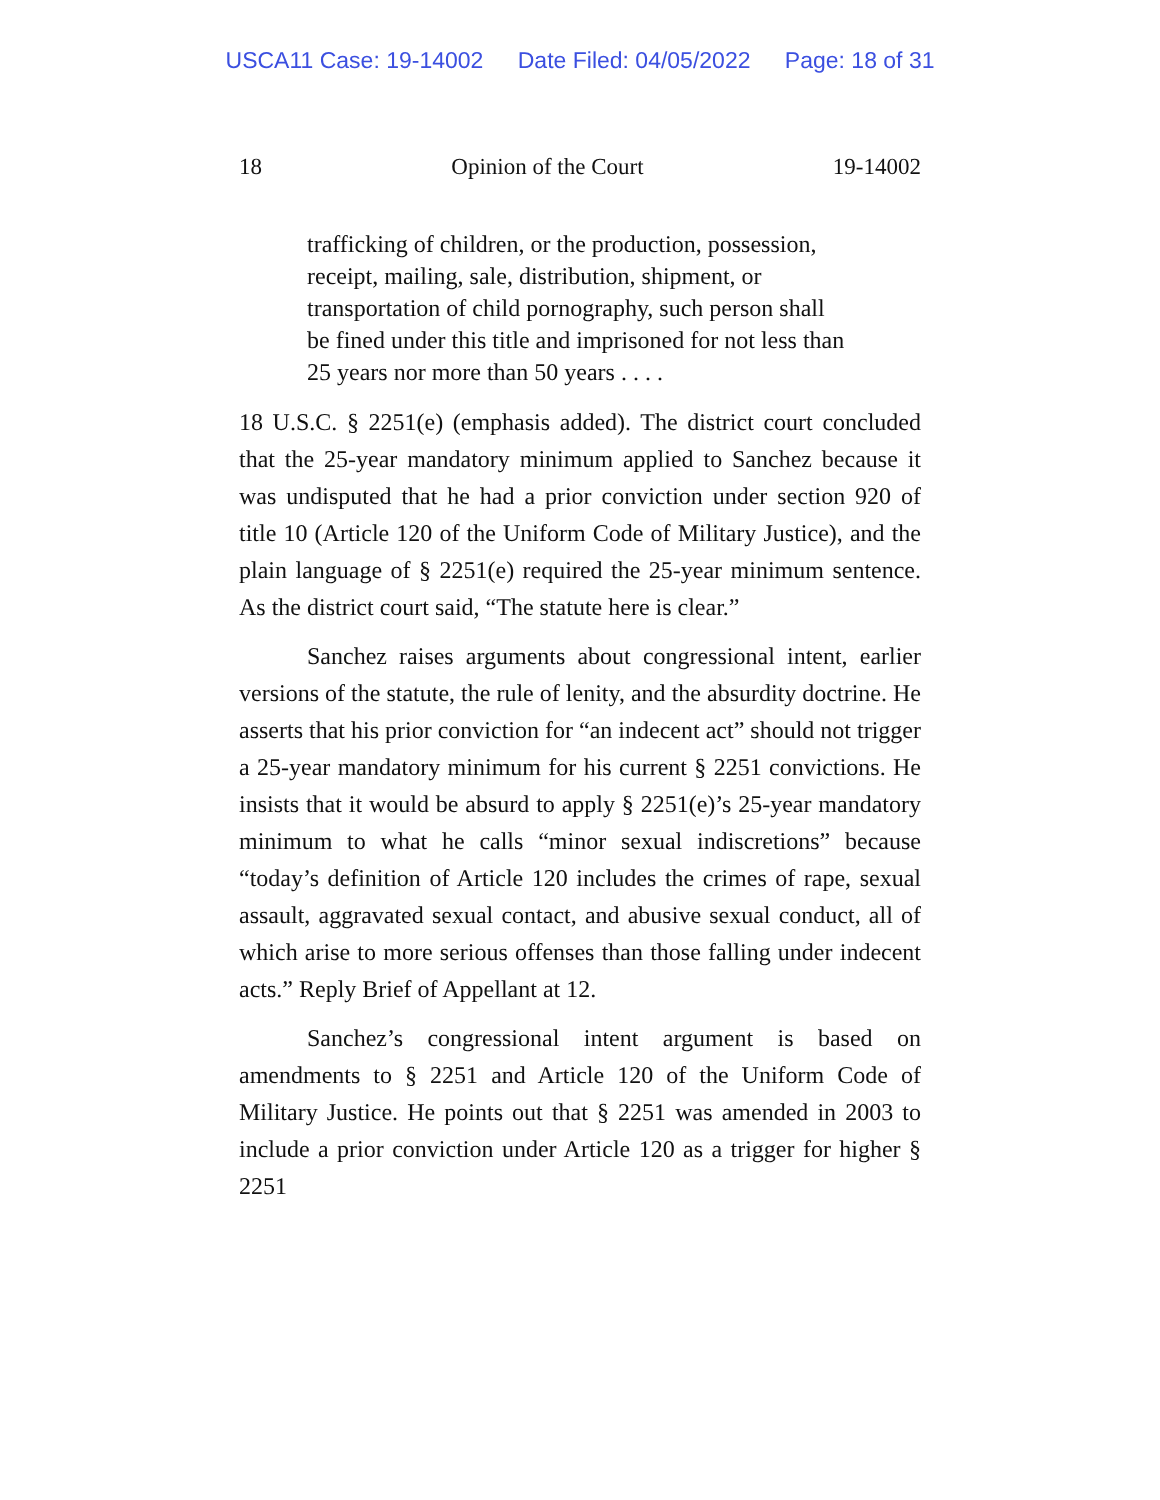USCA11 Case: 19-14002 Date Filed: 04/05/2022 Page: 18 of 31
18 Opinion of the Court 19-14002
trafficking of children, or the production, possession, receipt, mailing, sale, distribution, shipment, or transportation of child pornography, such person shall be fined under this title and imprisoned for not less than 25 years nor more than 50 years . . . .
18 U.S.C. § 2251(e) (emphasis added). The district court concluded that the 25-year mandatory minimum applied to Sanchez because it was undisputed that he had a prior conviction under section 920 of title 10 (Article 120 of the Uniform Code of Military Justice), and the plain language of § 2251(e) required the 25-year minimum sentence. As the district court said, “The statute here is clear.”
Sanchez raises arguments about congressional intent, earlier versions of the statute, the rule of lenity, and the absurdity doctrine. He asserts that his prior conviction for “an indecent act” should not trigger a 25-year mandatory minimum for his current § 2251 convictions. He insists that it would be absurd to apply § 2251(e)’s 25-year mandatory minimum to what he calls “minor sexual indiscretions” because “today’s definition of Article 120 includes the crimes of rape, sexual assault, aggravated sexual contact, and abusive sexual conduct, all of which arise to more serious offenses than those falling under indecent acts.” Reply Brief of Appellant at 12.
Sanchez’s congressional intent argument is based on amendments to § 2251 and Article 120 of the Uniform Code of Military Justice. He points out that § 2251 was amended in 2003 to include a prior conviction under Article 120 as a trigger for higher § 2251